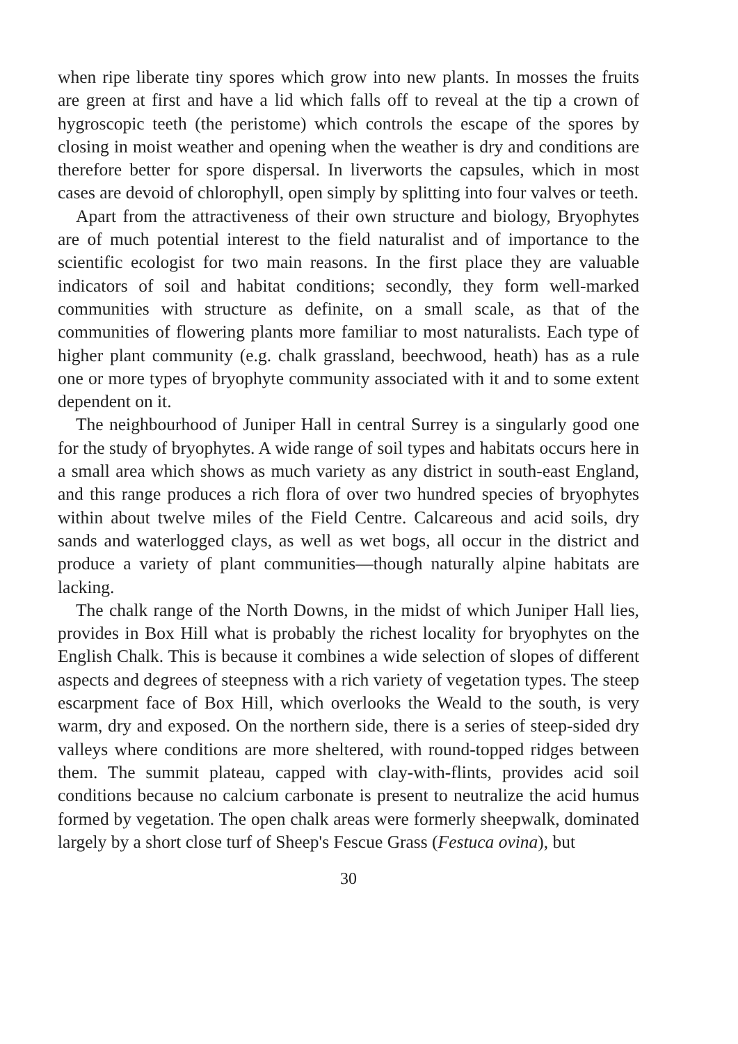when ripe liberate tiny spores which grow into new plants. In mosses the fruits are green at first and have a lid which falls off to reveal at the tip a crown of hygroscopic teeth (the peristome) which controls the escape of the spores by closing in moist weather and opening when the weather is dry and conditions are therefore better for spore dispersal. In liverworts the capsules, which in most cases are devoid of chlorophyll, open simply by splitting into four valves or teeth.
Apart from the attractiveness of their own structure and biology, Bryophytes are of much potential interest to the field naturalist and of importance to the scientific ecologist for two main reasons. In the first place they are valuable indicators of soil and habitat conditions; secondly, they form well-marked communities with structure as definite, on a small scale, as that of the communities of flowering plants more familiar to most naturalists. Each type of higher plant community (e.g. chalk grassland, beechwood, heath) has as a rule one or more types of bryophyte community associated with it and to some extent dependent on it.
The neighbourhood of Juniper Hall in central Surrey is a singularly good one for the study of bryophytes. A wide range of soil types and habitats occurs here in a small area which shows as much variety as any district in south-east England, and this range produces a rich flora of over two hundred species of bryophytes within about twelve miles of the Field Centre. Calcareous and acid soils, dry sands and waterlogged clays, as well as wet bogs, all occur in the district and produce a variety of plant communities—though naturally alpine habitats are lacking.
The chalk range of the North Downs, in the midst of which Juniper Hall lies, provides in Box Hill what is probably the richest locality for bryophytes on the English Chalk. This is because it combines a wide selection of slopes of different aspects and degrees of steepness with a rich variety of vegetation types. The steep escarpment face of Box Hill, which overlooks the Weald to the south, is very warm, dry and exposed. On the northern side, there is a series of steep-sided dry valleys where conditions are more sheltered, with round-topped ridges between them. The summit plateau, capped with clay-with-flints, provides acid soil conditions because no calcium carbonate is present to neutralize the acid humus formed by vegetation. The open chalk areas were formerly sheepwalk, dominated largely by a short close turf of Sheep's Fescue Grass (Festuca ovina), but
30